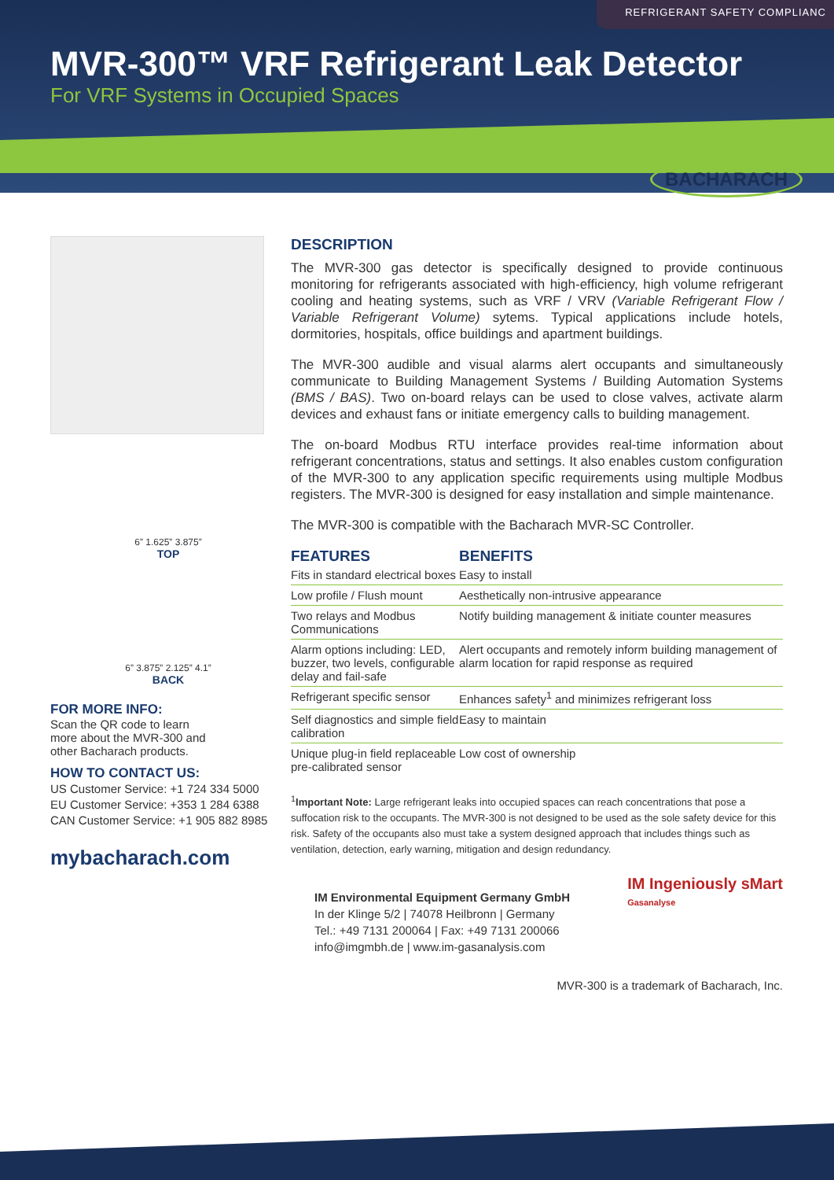REFRIGERANT SAFETY COMPLIANC
MVR-300™ VRF Refrigerant Leak Detector
For VRF Systems in Occupied Spaces
BACHARACH
6” 1.625” 3.875”
TOP
6” 3.875” 2.125” 4.1”
BACK
FOR MORE INFO:
Scan the QR code to learn more about the MVR-300 and other Bacharach products.
HOW TO CONTACT US:
US Customer Service: +1 724 334 5000
EU Customer Service: +353 1 284 6388
CAN Customer Service: +1 905 882 8985
mybacharach.com
DESCRIPTION
The MVR-300 gas detector is specifically designed to provide continuous monitoring for refrigerants associated with high-efficiency, high volume refrigerant cooling and heating systems, such as VRF / VRV (Variable Refrigerant Flow / Variable Refrigerant Volume) sytems. Typical applications include hotels, dormitories, hospitals, office buildings and apartment buildings.
The MVR-300 audible and visual alarms alert occupants and simultaneously communicate to Building Management Systems / Building Automation Systems (BMS / BAS). Two on-board relays can be used to close valves, activate alarm devices and exhaust fans or initiate emergency calls to building management.
The on-board Modbus RTU interface provides real-time information about refrigerant concentrations, status and settings. It also enables custom configuration of the MVR-300 to any application specific requirements using multiple Modbus registers. The MVR-300 is designed for easy installation and simple maintenance.
The MVR-300 is compatible with the Bacharach MVR-SC Controller.
| FEATURES | BENEFITS |
| --- | --- |
| Fits in standard electrical boxes | Easy to install |
| Low profile / Flush mount | Aesthetically non-intrusive appearance |
| Two relays and Modbus Communications | Notify building management & initiate counter measures |
| Alarm options including: LED, buzzer, two levels, configurable delay and fail-safe | Alert occupants and remotely inform building management of alarm location for rapid response as required |
| Refrigerant specific sensor | Enhances safety<sup>1</sup> and minimizes refrigerant loss |
| Self diagnostics and simple field calibration | Easy to maintain |
| Unique plug-in field replaceable pre-calibrated sensor | Low cost of ownership |
<sup>1</sup> Important Note: Large refrigerant leaks into occupied spaces can reach concentrations that pose a suffocation risk to the occupants. The MVR-300 is not designed to be used as the sole safety device for this risk. Safety of the occupants also must take a system designed approach that includes things such as ventilation, detection, early warning, mitigation and design redundancy.
IM Environmental Equipment Germany GmbH
In der Klinge 5/2 | 74078 Heilbronn | Germany
Tel.: +49 7131 200064 | Fax: +49 7131 200066
info@imgmbh.de | www.im-gasanalysis.com
IM Ingeniously sMart
Gasanalyse
MVR-300 is a trademark of Bacharach, Inc.